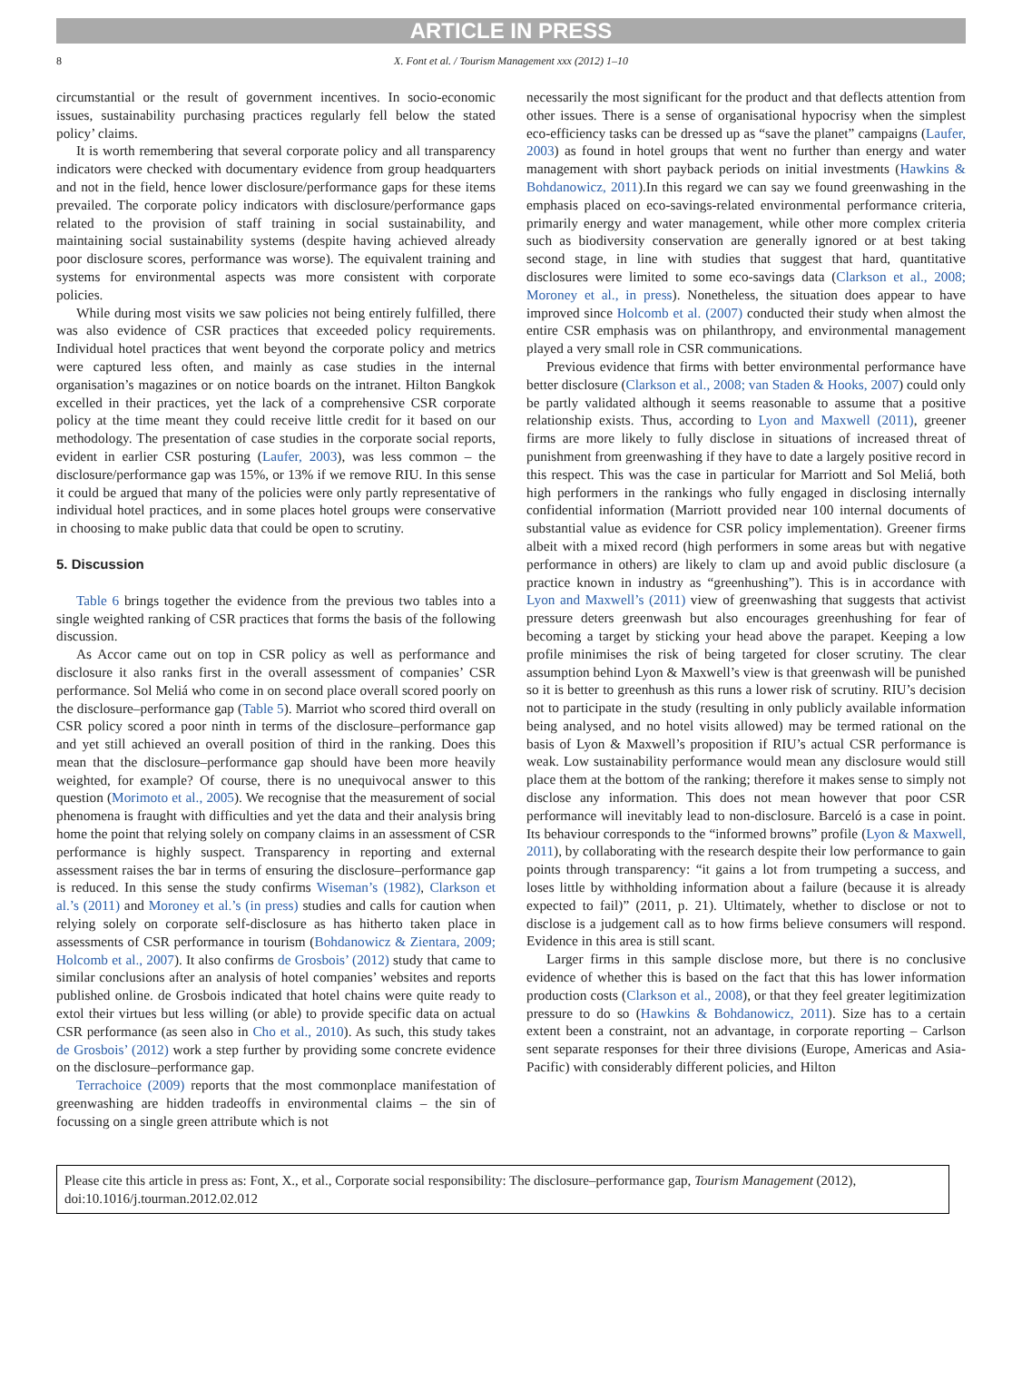ARTICLE IN PRESS
8 X. Font et al. / Tourism Management xxx (2012) 1–10
circumstantial or the result of government incentives. In socio-economic issues, sustainability purchasing practices regularly fell below the stated policy’ claims.
It is worth remembering that several corporate policy and all transparency indicators were checked with documentary evidence from group headquarters and not in the field, hence lower disclosure/performance gaps for these items prevailed. The corporate policy indicators with disclosure/performance gaps related to the provision of staff training in social sustainability, and maintaining social sustainability systems (despite having achieved already poor disclosure scores, performance was worse). The equivalent training and systems for environmental aspects was more consistent with corporate policies.
While during most visits we saw policies not being entirely fulfilled, there was also evidence of CSR practices that exceeded policy requirements. Individual hotel practices that went beyond the corporate policy and metrics were captured less often, and mainly as case studies in the internal organisation’s magazines or on notice boards on the intranet. Hilton Bangkok excelled in their practices, yet the lack of a comprehensive CSR corporate policy at the time meant they could receive little credit for it based on our methodology. The presentation of case studies in the corporate social reports, evident in earlier CSR posturing (Laufer, 2003), was less common – the disclosure/performance gap was 15%, or 13% if we remove RIU. In this sense it could be argued that many of the policies were only partly representative of individual hotel practices, and in some places hotel groups were conservative in choosing to make public data that could be open to scrutiny.
5. Discussion
Table 6 brings together the evidence from the previous two tables into a single weighted ranking of CSR practices that forms the basis of the following discussion.
As Accor came out on top in CSR policy as well as performance and disclosure it also ranks first in the overall assessment of companies’ CSR performance. Sol Meliá who come in on second place overall scored poorly on the disclosure–performance gap (Table 5). Marriot who scored third overall on CSR policy scored a poor ninth in terms of the disclosure–performance gap and yet still achieved an overall position of third in the ranking. Does this mean that the disclosure–performance gap should have been more heavily weighted, for example? Of course, there is no unequivocal answer to this question (Morimoto et al., 2005). We recognise that the measurement of social phenomena is fraught with difficulties and yet the data and their analysis bring home the point that relying solely on company claims in an assessment of CSR performance is highly suspect. Transparency in reporting and external assessment raises the bar in terms of ensuring the disclosure–performance gap is reduced. In this sense the study confirms Wiseman’s (1982), Clarkson et al.’s (2011) and Moroney et al.’s (in press) studies and calls for caution when relying solely on corporate self-disclosure as has hitherto taken place in assessments of CSR performance in tourism (Bohdanowicz & Zientara, 2009; Holcomb et al., 2007). It also confirms de Grosbois’ (2012) study that came to similar conclusions after an analysis of hotel companies’ websites and reports published online. de Grosbois indicated that hotel chains were quite ready to extol their virtues but less willing (or able) to provide specific data on actual CSR performance (as seen also in Cho et al., 2010). As such, this study takes de Grosbois’ (2012) work a step further by providing some concrete evidence on the disclosure–performance gap.
Terrachoice (2009) reports that the most commonplace manifestation of greenwashing are hidden tradeoffs in environmental claims – the sin of focussing on a single green attribute which is not
necessarily the most significant for the product and that deflects attention from other issues. There is a sense of organisational hypocrisy when the simplest eco-efficiency tasks can be dressed up as “save the planet” campaigns (Laufer, 2003) as found in hotel groups that went no further than energy and water management with short payback periods on initial investments (Hawkins & Bohdanowicz, 2011).In this regard we can say we found greenwashing in the emphasis placed on eco-savings-related environmental performance criteria, primarily energy and water management, while other more complex criteria such as biodiversity conservation are generally ignored or at best taking second stage, in line with studies that suggest that hard, quantitative disclosures were limited to some eco-savings data (Clarkson et al., 2008; Moroney et al., in press). Nonetheless, the situation does appear to have improved since Holcomb et al. (2007) conducted their study when almost the entire CSR emphasis was on philanthropy, and environmental management played a very small role in CSR communications.
Previous evidence that firms with better environmental performance have better disclosure (Clarkson et al., 2008; van Staden & Hooks, 2007) could only be partly validated although it seems reasonable to assume that a positive relationship exists. Thus, according to Lyon and Maxwell (2011), greener firms are more likely to fully disclose in situations of increased threat of punishment from greenwashing if they have to date a largely positive record in this respect. This was the case in particular for Marriott and Sol Meliá, both high performers in the rankings who fully engaged in disclosing internally confidential information (Marriott provided near 100 internal documents of substantial value as evidence for CSR policy implementation). Greener firms albeit with a mixed record (high performers in some areas but with negative performance in others) are likely to clam up and avoid public disclosure (a practice known in industry as “greenhushing”). This is in accordance with Lyon and Maxwell’s (2011) view of greenwashing that suggests that activist pressure deters greenwash but also encourages greenhushing for fear of becoming a target by sticking your head above the parapet. Keeping a low profile minimises the risk of being targeted for closer scrutiny. The clear assumption behind Lyon & Maxwell’s view is that greenwash will be punished so it is better to greenhush as this runs a lower risk of scrutiny. RIU’s decision not to participate in the study (resulting in only publicly available information being analysed, and no hotel visits allowed) may be termed rational on the basis of Lyon & Maxwell’s proposition if RIU’s actual CSR performance is weak. Low sustainability performance would mean any disclosure would still place them at the bottom of the ranking; therefore it makes sense to simply not disclose any information. This does not mean however that poor CSR performance will inevitably lead to non-disclosure. Barceló is a case in point. Its behaviour corresponds to the “informed browns” profile (Lyon & Maxwell, 2011), by collaborating with the research despite their low performance to gain points through transparency: “it gains a lot from trumpeting a success, and loses little by withholding information about a failure (because it is already expected to fail)” (2011, p. 21). Ultimately, whether to disclose or not to disclose is a judgement call as to how firms believe consumers will respond. Evidence in this area is still scant.
Larger firms in this sample disclose more, but there is no conclusive evidence of whether this is based on the fact that this has lower information production costs (Clarkson et al., 2008), or that they feel greater legitimization pressure to do so (Hawkins & Bohdanowicz, 2011). Size has to a certain extent been a constraint, not an advantage, in corporate reporting – Carlson sent separate responses for their three divisions (Europe, Americas and Asia-Pacific) with considerably different policies, and Hilton
Please cite this article in press as: Font, X., et al., Corporate social responsibility: The disclosure–performance gap, Tourism Management (2012), doi:10.1016/j.tourman.2012.02.012